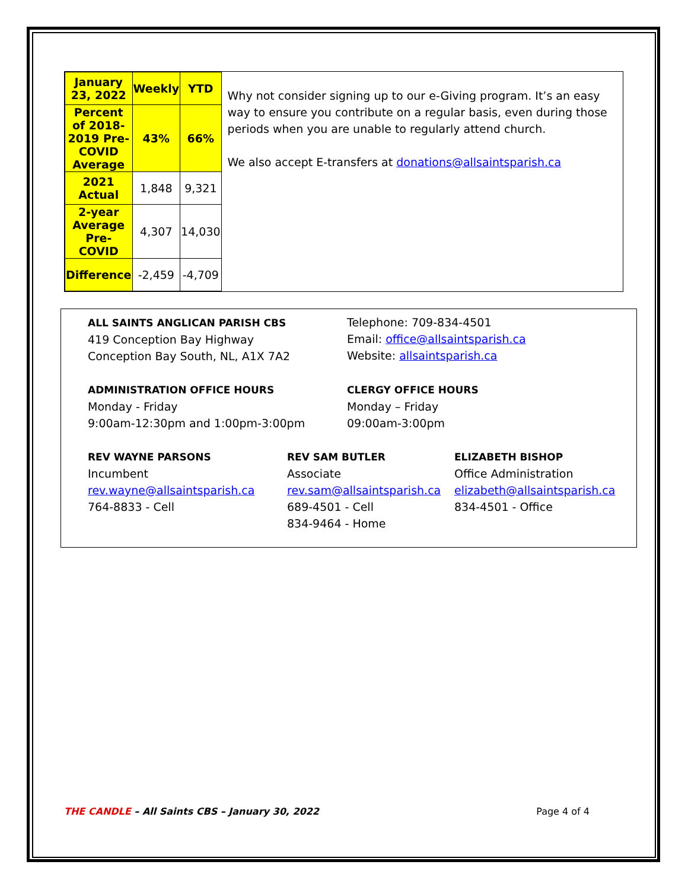| January 23, 2022 | Weekly | YTD |
| --- | --- | --- |
| Percent of 2018-2019 Pre-COVID Average | 43% | 66% |
| 2021 Actual | 1,848 | 9,321 |
| 2-year Average Pre-COVID | 4,307 | 14,030 |
| Difference | -2,459 | -4,709 |
Why not consider signing up to our e-Giving program. It’s an easy way to ensure you contribute on a regular basis, even during those periods when you are unable to regularly attend church.
We also accept E-transfers at donations@allsaintsparish.ca
ALL SAINTS ANGLICAN PARISH CBS
419 Conception Bay Highway
Conception Bay South, NL, A1X 7A2
Telephone: 709-834-4501
Email: office@allsaintsparish.ca
Website: allsaintsparish.ca
ADMINISTRATION OFFICE HOURS
Monday - Friday
9:00am-12:30pm and 1:00pm-3:00pm
CLERGY OFFICE HOURS
Monday – Friday
09:00am-3:00pm
REV WAYNE PARSONS
Incumbent
rev.wayne@allsaintsparish.ca
764-8833 - Cell
REV SAM BUTLER
Associate
rev.sam@allsaintsparish.ca
689-4501 - Cell
834-9464 - Home
ELIZABETH BISHOP
Office Administration
elizabeth@allsaintsparish.ca
834-4501 - Office
THE CANDLE – All Saints CBS – January 30, 2022 Page 4 of 4